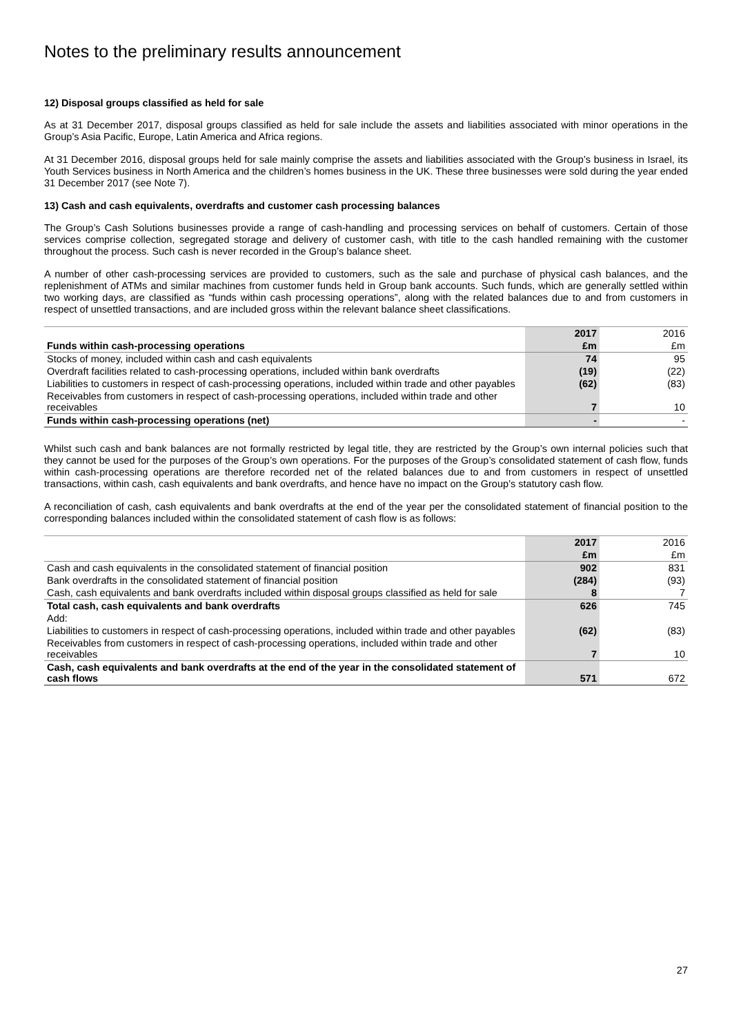Notes to the preliminary results announcement
12) Disposal groups classified as held for sale
As at 31 December 2017, disposal groups classified as held for sale include the assets and liabilities associated with minor operations in the Group’s Asia Pacific, Europe, Latin America and Africa regions.
At 31 December 2016, disposal groups held for sale mainly comprise the assets and liabilities associated with the Group’s business in Israel, its Youth Services business in North America and the children’s homes business in the UK. These three businesses were sold during the year ended 31 December 2017 (see Note 7).
13) Cash and cash equivalents, overdrafts and customer cash processing balances
The Group’s Cash Solutions businesses provide a range of cash-handling and processing services on behalf of customers. Certain of those services comprise collection, segregated storage and delivery of customer cash, with title to the cash handled remaining with the customer throughout the process. Such cash is never recorded in the Group’s balance sheet.
A number of other cash-processing services are provided to customers, such as the sale and purchase of physical cash balances, and the replenishment of ATMs and similar machines from customer funds held in Group bank accounts. Such funds, which are generally settled within two working days, are classified as “funds within cash processing operations”, along with the related balances due to and from customers in respect of unsettled transactions, and are included gross within the relevant balance sheet classifications.
| | 2017 | | 2016 |
| Funds within cash-processing operations | £m | | £m |
| Stocks of money, included within cash and cash equivalents | 74 | | 95 |
| Overdraft facilities related to cash-processing operations, included within bank overdrafts | (19) | | (22) |
| Liabilities to customers in respect of cash-processing operations, included within trade and other payables | (62) | | (83) |
| Receivables from customers in respect of cash-processing operations, included within trade and other receivables | 7 | | 10 |
| Funds within cash-processing operations (net) | - | | - |
Whilst such cash and bank balances are not formally restricted by legal title, they are restricted by the Group’s own internal policies such that they cannot be used for the purposes of the Group’s own operations. For the purposes of the Group’s consolidated statement of cash flow, funds within cash-processing operations are therefore recorded net of the related balances due to and from customers in respect of unsettled transactions, within cash, cash equivalents and bank overdrafts, and hence have no impact on the Group’s statutory cash flow.
A reconciliation of cash, cash equivalents and bank overdrafts at the end of the year per the consolidated statement of financial position to the corresponding balances included within the consolidated statement of cash flow is as follows:
| | 2017 | | 2016 |
| | £m | | £m |
| Cash and cash equivalents in the consolidated statement of financial position | 902 | | 831 |
| Bank overdrafts in the consolidated statement of financial position | (284) | | (93) |
| Cash, cash equivalents and bank overdrafts included within disposal groups classified as held for sale | 8 | | 7 |
| Total cash, cash equivalents and bank overdrafts | 626 | | 745 |
| Add: | | | |
| Liabilities to customers in respect of cash-processing operations, included within trade and other payables | (62) | | (83) |
| Receivables from customers in respect of cash-processing operations, included within trade and other receivables | 7 | | 10 |
| Cash, cash equivalents and bank overdrafts at the end of the year in the consolidated statement of cash flows | 571 | | 672 |
27